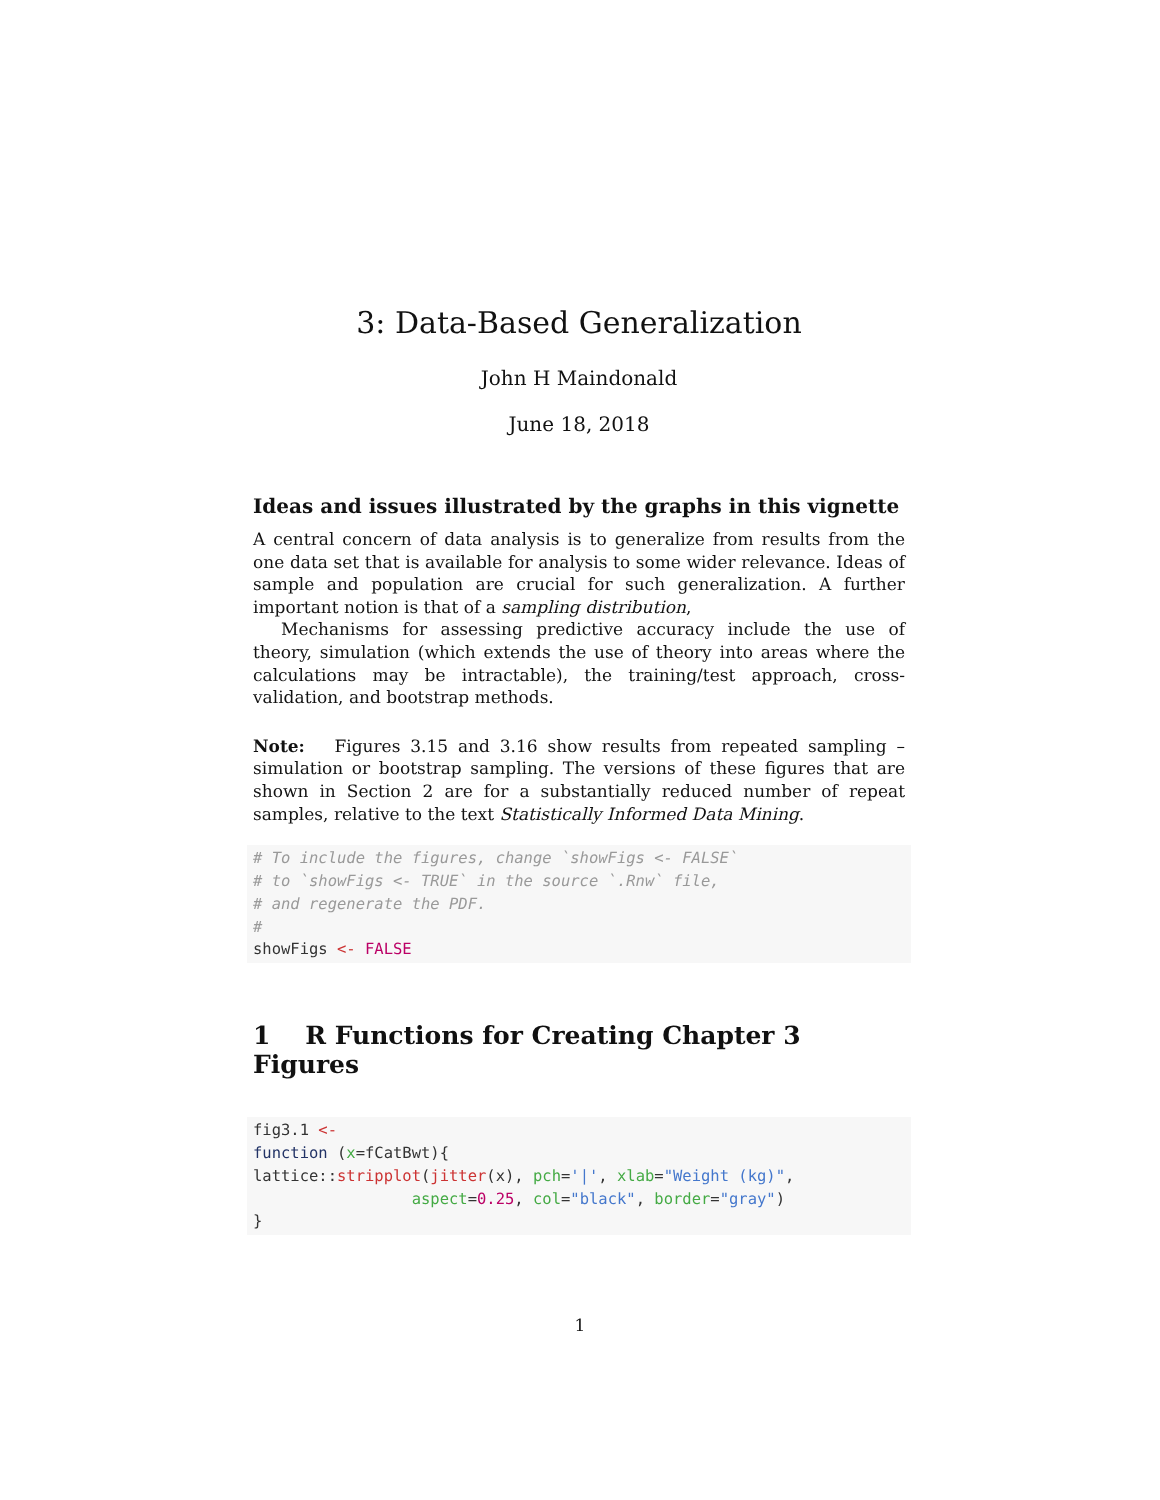3: Data-Based Generalization
John H Maindonald
June 18, 2018
Ideas and issues illustrated by the graphs in this vignette
A central concern of data analysis is to generalize from results from the one data set that is available for analysis to some wider relevance. Ideas of sample and population are crucial for such generalization. A further important notion is that of a sampling distribution,
Mechanisms for assessing predictive accuracy include the use of theory, simulation (which extends the use of theory into areas where the calculations may be intractable), the training/test approach, cross-validation, and bootstrap methods.
Note: Figures 3.15 and 3.16 show results from repeated sampling – simulation or bootstrap sampling. The versions of these figures that are shown in Section 2 are for a substantially reduced number of repeat samples, relative to the text Statistically Informed Data Mining.
# To include the figures, change `showFigs <- FALSE`
# to `showFigs <- TRUE` in the source `.Rnw` file,
# and regenerate the PDF.
#
showFigs <- FALSE
1 R Functions for Creating Chapter 3 Figures
fig3.1 <-
function (x=fCatBwt){
lattice::stripplot(jitter(x), pch='|', xlab="Weight (kg)",
                 aspect=0.25, col="black", border="gray")
}
1